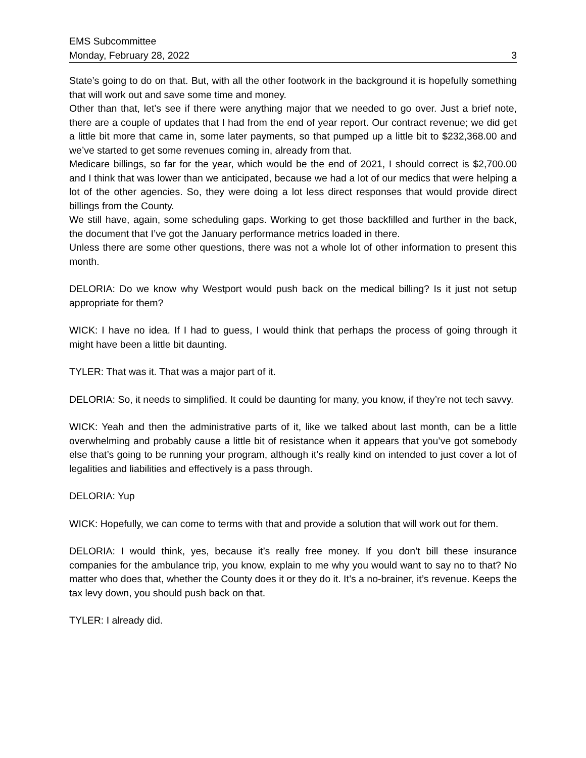EMS Subcommittee
Monday, February 28, 2022 3
State’s going to do on that. But, with all the other footwork in the background it is hopefully something that will work out and save some time and money.
Other than that, let’s see if there were anything major that we needed to go over. Just a brief note, there are a couple of updates that I had from the end of year report. Our contract revenue; we did get a little bit more that came in, some later payments, so that pumped up a little bit to $232,368.00 and we’ve started to get some revenues coming in, already from that.
Medicare billings, so far for the year, which would be the end of 2021, I should correct is $2,700.00 and I think that was lower than we anticipated, because we had a lot of our medics that were helping a lot of the other agencies. So, they were doing a lot less direct responses that would provide direct billings from the County.
We still have, again, some scheduling gaps. Working to get those backfilled and further in the back, the document that I’ve got the January performance metrics loaded in there.
Unless there are some other questions, there was not a whole lot of other information to present this month.
DELORIA: Do we know why Westport would push back on the medical billing? Is it just not setup appropriate for them?
WICK: I have no idea. If I had to guess, I would think that perhaps the process of going through it might have been a little bit daunting.
TYLER: That was it. That was a major part of it.
DELORIA: So, it needs to simplified. It could be daunting for many, you know, if they’re not tech savvy.
WICK: Yeah and then the administrative parts of it, like we talked about last month, can be a little overwhelming and probably cause a little bit of resistance when it appears that you’ve got somebody else that’s going to be running your program, although it’s really kind on intended to just cover a lot of legalities and liabilities and effectively is a pass through.
DELORIA: Yup
WICK: Hopefully, we can come to terms with that and provide a solution that will work out for them.
DELORIA: I would think, yes, because it’s really free money. If you don’t bill these insurance companies for the ambulance trip, you know, explain to me why you would want to say no to that? No matter who does that, whether the County does it or they do it. It’s a no-brainer, it’s revenue. Keeps the tax levy down, you should push back on that.
TYLER: I already did.